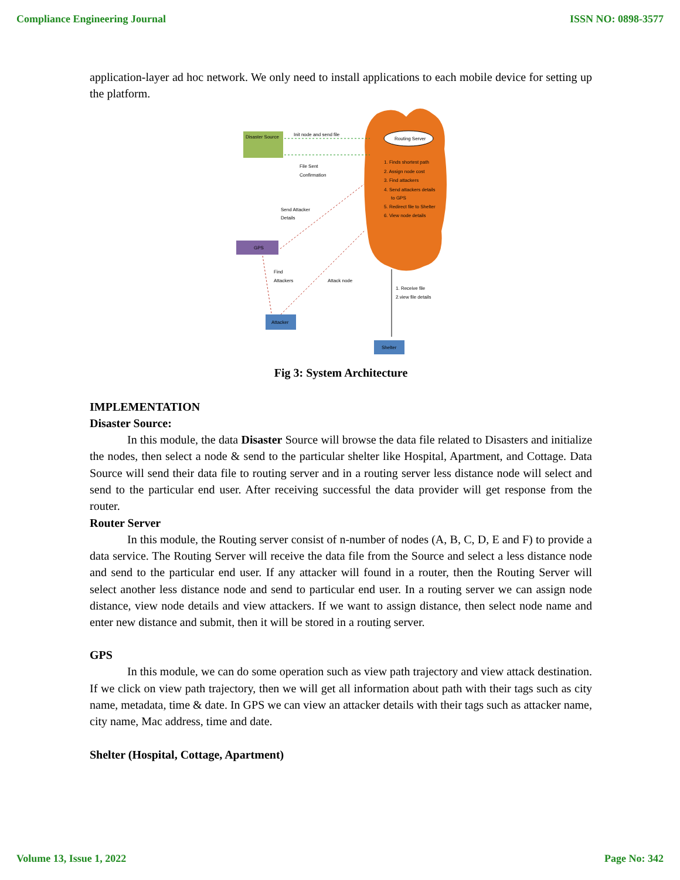Compliance Engineering Journal ISSN NO: 0898-3577
application-layer ad hoc network. We only need to install applications to each mobile device for setting up the platform.
Routing Server
1. Finds shortest path
2. Assign node cost
3. Find attackers
4. Send attackers details
to GPS
5. Redirect file to Shelter
6. View node details
Disaster Source
GPS
Attacker
Shelter
Init node and send file
File Sent
Confirmation
Send Attacker
Details
Find
Attackers
Attack node
1. Receive file
2.view file details
Fig 3: System Architecture
IMPLEMENTATION
Disaster Source:
In this module, the data Disaster Source will browse the data file related to Disasters and initialize the nodes, then select a node & send to the particular shelter like Hospital, Apartment, and Cottage. Data Source will send their data file to routing server and in a routing server less distance node will select and send to the particular end user. After receiving successful the data provider will get response from the router.
Router Server
In this module, the Routing server consist of n-number of nodes (A, B, C, D, E and F) to provide a data service. The Routing Server will receive the data file from the Source and select a less distance node and send to the particular end user. If any attacker will found in a router, then the Routing Server will select another less distance node and send to particular end user. In a routing server we can assign node distance, view node details and view attackers. If we want to assign distance, then select node name and enter new distance and submit, then it will be stored in a routing server.
GPS
In this module, we can do some operation such as view path trajectory and view attack destination. If we click on view path trajectory, then we will get all information about path with their tags such as city name, metadata, time & date. In GPS we can view an attacker details with their tags such as attacker name, city name, Mac address, time and date.
Shelter (Hospital, Cottage, Apartment)
Volume 13, Issue 1, 2022 Page No: 342